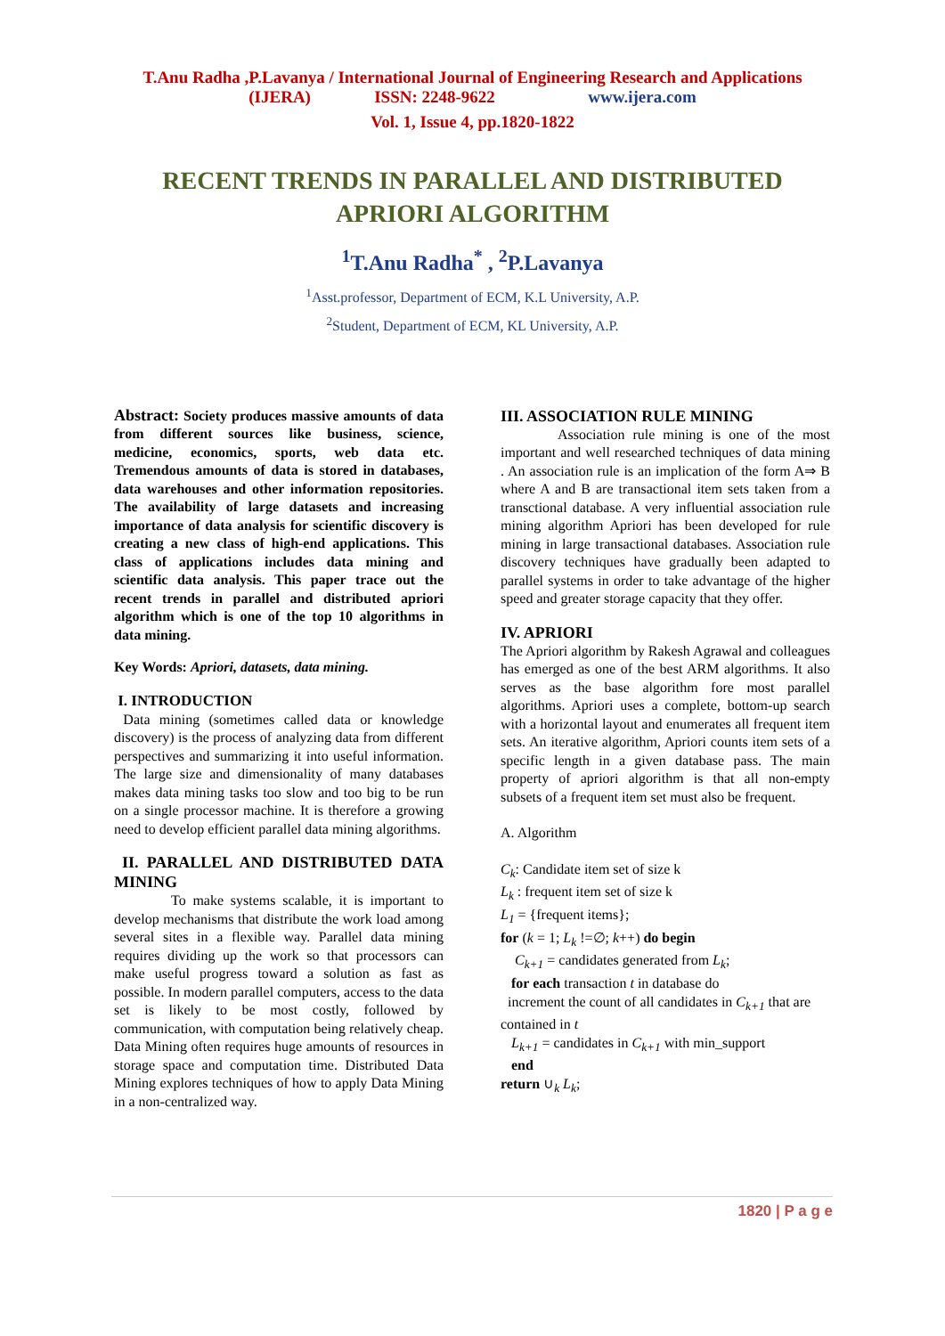T.Anu Radha ,P.Lavanya / International Journal of Engineering Research and Applications
(IJERA) ISSN: 2248-9622 www.ijera.com
Vol. 1, Issue 4, pp.1820-1822
RECENT TRENDS IN PARALLEL AND DISTRIBUTED
APRIORI ALGORITHM
<sup>1</sup> T.Anu Radha<sup>*</sup> , <sup>2</sup>P.Lavanya
<sup>1</sup> Asst.professor, Department of ECM, K.L University, A.P.
<sup>2</sup> Student, Department of ECM, KL University, A.P.
Abstract: Society produces massive amounts of data from different sources like business, science, medicine, economics, sports, web data etc. Tremendous amounts of data is stored in databases, data warehouses and other information repositories. The availability of large datasets and increasing importance of data analysis for scientific discovery is creating a new class of high-end applications. This class of applications includes data mining and scientific data analysis. This paper trace out the recent trends in parallel and distributed apriori algorithm which is one of the top 10 algorithms in data mining.
Key Words: Apriori, datasets, data mining.
I. INTRODUCTION
Data mining (sometimes called data or knowledge discovery) is the process of analyzing data from different perspectives and summarizing it into useful information. The large size and dimensionality of many databases makes data mining tasks too slow and too big to be run on a single processor machine. It is therefore a growing need to develop efficient parallel data mining algorithms.
II. PARALLEL AND DISTRIBUTED DATA MINING
To make systems scalable, it is important to develop mechanisms that distribute the work load among several sites in a flexible way. Parallel data mining requires dividing up the work so that processors can make useful progress toward a solution as fast as possible. In modern parallel computers, access to the data set is likely to be most costly, followed by communication, with computation being relatively cheap. Data Mining often requires huge amounts of resources in storage space and computation time. Distributed Data Mining explores techniques of how to apply Data Mining in a non-centralized way.
III. ASSOCIATION RULE MINING
Association rule mining is one of the most important and well researched techniques of data mining . An association rule is an implication of the form A⇒ B where A and B are transactional item sets taken from a transctional database. A very influential association rule mining algorithm Apriori has been developed for rule mining in large transactional databases. Association rule discovery techniques have gradually been adapted to parallel systems in order to take advantage of the higher speed and greater storage capacity that they offer.
IV. APRIORI
The Apriori algorithm by Rakesh Agrawal and colleagues has emerged as one of the best ARM algorithms. It also serves as the base algorithm fore most parallel algorithms. Apriori uses a complete, bottom-up search with a horizontal layout and enumerates all frequent item sets. An iterative algorithm, Apriori counts item sets of a specific length in a given database pass. The main property of apriori algorithm is that all non-empty subsets of a frequent item set must also be frequent.
A. Algorithm
C<sub>k</sub>: Candidate item set of size k
L<sub>k</sub> : frequent item set of size k
L<sub>1</sub> = {frequent items};
for (k = 1; L<sub>k</sub> !=∅; k++) do begin
C<sub>k+1</sub> = candidates generated from L<sub>k</sub>;
for each transaction t in database do
increment the count of all candidates in C<sub>k+1</sub> that are contained in t
L<sub>k+1</sub> = candidates in C<sub>k+1</sub> with min_support
end
return ∪<sub>k</sub> L<sub>k</sub>;
1820 | P a g e